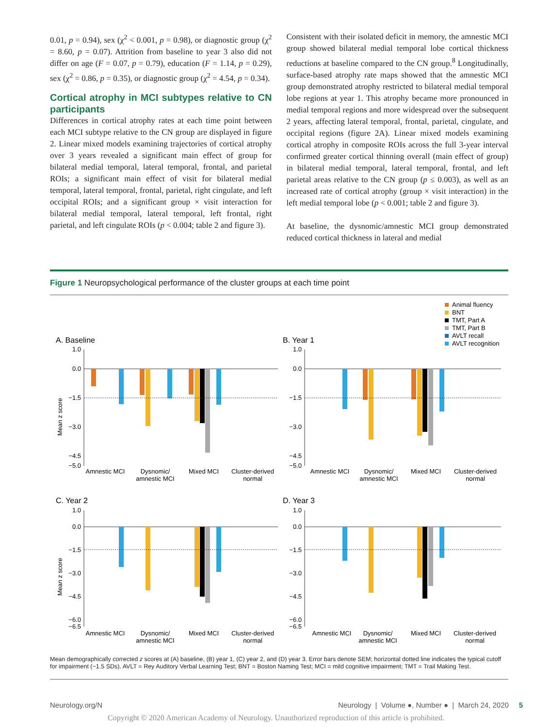0.01, p = 0.94), sex (χ<sup>2</sup> < 0.001, p = 0.98), or diagnostic group (χ<sup>2</sup> = 8.60, p = 0.07). Attrition from baseline to year 3 also did not differ on age (F = 0.07, p = 0.79), education (F = 1.14, p = 0.29), sex (χ<sup>2</sup> = 0.86, p = 0.35), or diagnostic group (χ<sup>2</sup> = 4.54, p = 0.34).
Cortical atrophy in MCI subtypes relative to CN participants
Differences in cortical atrophy rates at each time point between each MCI subtype relative to the CN group are displayed in figure 2. Linear mixed models examining trajectories of cortical atrophy over 3 years revealed a significant main effect of group for bilateral medial temporal, lateral temporal, frontal, and parietal ROIs; a significant main effect of visit for bilateral medial temporal, lateral temporal, frontal, parietal, right cingulate, and left occipital ROIs; and a significant group × visit interaction for bilateral medial temporal, lateral temporal, left frontal, right parietal, and left cingulate ROIs (p < 0.004; table 2 and figure 3).
Consistent with their isolated deficit in memory, the amnestic MCI group showed bilateral medial temporal lobe cortical thickness reductions at baseline compared to the CN group.<sup>8</sup> Longitudinally, surface-based atrophy rate maps showed that the amnestic MCI group demonstrated atrophy restricted to bilateral medial temporal lobe regions at year 1. This atrophy became more pronounced in medial temporal regions and more widespread over the subsequent 2 years, affecting lateral temporal, frontal, parietal, cingulate, and occipital regions (figure 2A). Linear mixed models examining cortical atrophy in composite ROIs across the full 3-year interval confirmed greater cortical thinning overall (main effect of group) in bilateral medial temporal, lateral temporal, frontal, and left parietal areas relative to the CN group (p ≤ 0.003), as well as an increased rate of cortical atrophy (group × visit interaction) in the left medial temporal lobe (p < 0.001; table 2 and figure 3).
At baseline, the dysnomic/amnestic MCI group demonstrated reduced cortical thickness in lateral and medial
Figure 1 Neuropsychological performance of the cluster groups at each time point
Animal fluency
BNT
TMT, Part A
TMT, Part B
AVLT recall
AVLT recognition
A. Baseline
B. Year 1
C. Year 2
D. Year 3
Mean z score
Mean z score
Amnestic MCI
Dysnomic/
amnestic MCI
Mixed MCI
Cluster-derived
normal
Amnestic MCI
Dysnomic/
amnestic MCI
Mixed MCI
Cluster-derived
normal
Amnestic MCI
Dysnomic/
amnestic MCI
Mixed MCI
Cluster-derived
normal
Amnestic MCI
Dysnomic/
amnestic MCI
Mixed MCI
Cluster-derived
normal
1.0
0.0
−1.5
−3.0
−4.5
−5.0
1.0
0.0
−1.5
−3.0
−4.5
−5.0
1.0
0.0
−1.5
−3.0
−4.5
−6.0
−6.5
1.0
0.0
−1.5
−3.0
−4.5
−6.0
−6.5
Mean demographically corrected z scores at (A) baseline, (B) year 1, (C) year 2, and (D) year 3. Error bars denote SEM; horizontal dotted line indicates the typical cutoff for impairment (−1.5 SDs). AVLT = Rey Auditory Verbal Learning Test; BNT = Boston Naming Test; MCI = mild cognitive impairment; TMT = Trail Making Test.
Neurology.org/N Neurology | Volume ●, Number ● | March 24, 2020 5
Copyright © 2020 American Academy of Neurology. Unauthorized reproduction of this article is prohibited.